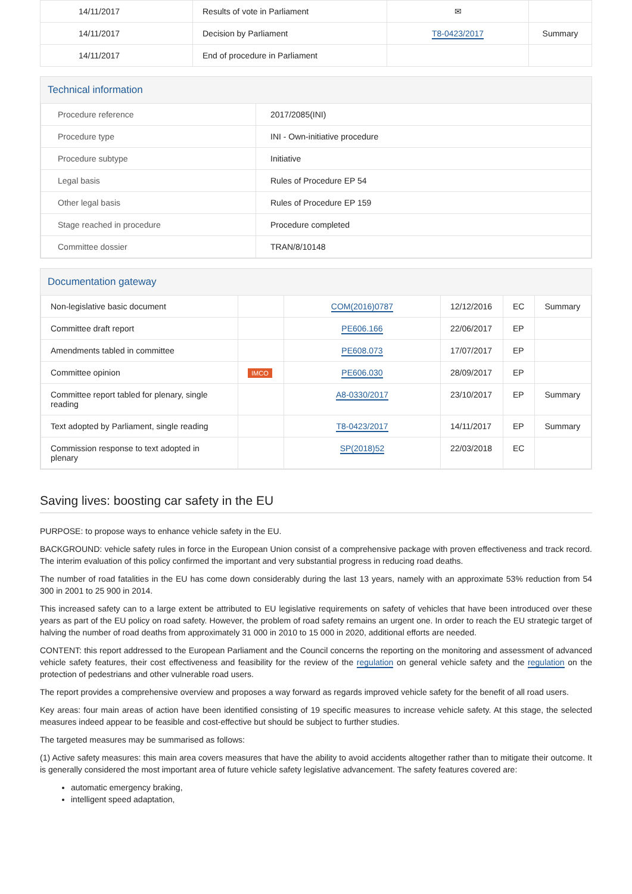| 14/11/2017 | Results of vote in Parliament | ✉ | |
| 14/11/2017 | Decision by Parliament | T8-0423/2017 | Summary |
| 14/11/2017 | End of procedure in Parliament | | |
Technical information
| Procedure reference | 2017/2085(INI) |
| Procedure type | INI - Own-initiative procedure |
| Procedure subtype | Initiative |
| Legal basis | Rules of Procedure EP 54 |
| Other legal basis | Rules of Procedure EP 159 |
| Stage reached in procedure | Procedure completed |
| Committee dossier | TRAN/8/10148 |
Documentation gateway
| Non-legislative basic document | | COM(2016)0787 | 12/12/2016 | EC | Summary |
| Committee draft report | | PE606.166 | 22/06/2017 | EP | |
| Amendments tabled in committee | | PE608.073 | 17/07/2017 | EP | |
| Committee opinion | IMCO | PE606.030 | 28/09/2017 | EP | |
| Committee report tabled for plenary, single reading | | A8-0330/2017 | 23/10/2017 | EP | Summary |
| Text adopted by Parliament, single reading | | T8-0423/2017 | 14/11/2017 | EP | Summary |
| Commission response to text adopted in plenary | | SP(2018)52 | 22/03/2018 | EC | |
Saving lives: boosting car safety in the EU
PURPOSE: to propose ways to enhance vehicle safety in the EU.
BACKGROUND: vehicle safety rules in force in the European Union consist of a comprehensive package with proven effectiveness and track record. The interim evaluation of this policy confirmed the important and very substantial progress in reducing road deaths.
The number of road fatalities in the EU has come down considerably during the last 13 years, namely with an approximate 53% reduction from 54 300 in 2001 to 25 900 in 2014.
This increased safety can to a large extent be attributed to EU legislative requirements on safety of vehicles that have been introduced over these years as part of the EU policy on road safety. However, the problem of road safety remains an urgent one. In order to reach the EU strategic target of halving the number of road deaths from approximately 31 000 in 2010 to 15 000 in 2020, additional efforts are needed.
CONTENT: this report addressed to the European Parliament and the Council concerns the reporting on the monitoring and assessment of advanced vehicle safety features, their cost effectiveness and feasibility for the review of the regulation on general vehicle safety and the regulation on the protection of pedestrians and other vulnerable road users.
The report provides a comprehensive overview and proposes a way forward as regards improved vehicle safety for the benefit of all road users.
Key areas: four main areas of action have been identified consisting of 19 specific measures to increase vehicle safety. At this stage, the selected measures indeed appear to be feasible and cost-effective but should be subject to further studies.
The targeted measures may be summarised as follows:
(1) Active safety measures: this main area covers measures that have the ability to avoid accidents altogether rather than to mitigate their outcome. It is generally considered the most important area of future vehicle safety legislative advancement. The safety features covered are:
automatic emergency braking,
intelligent speed adaptation,